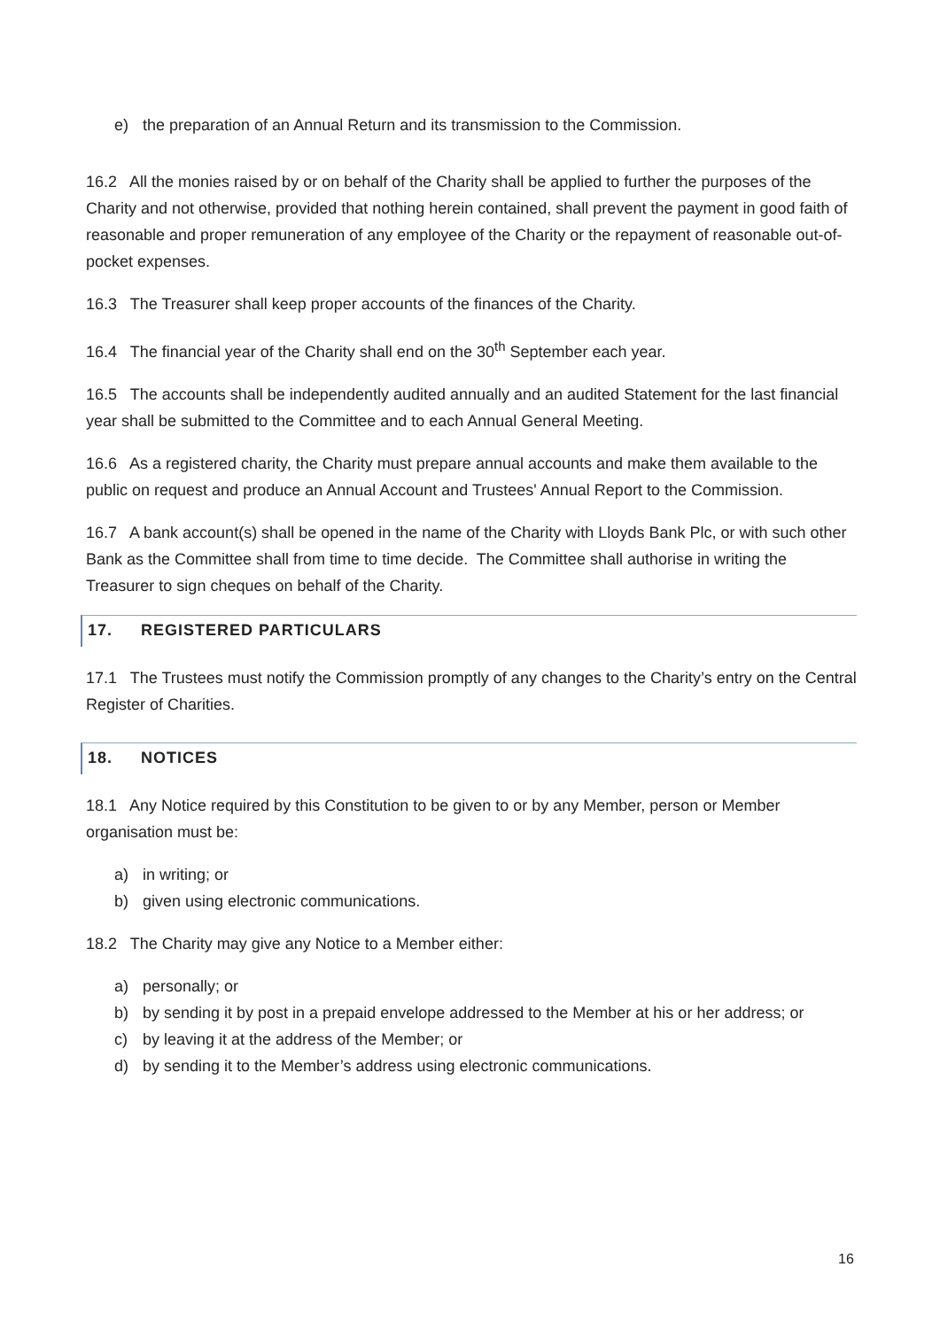e) the preparation of an Annual Return and its transmission to the Commission.
16.2 All the monies raised by or on behalf of the Charity shall be applied to further the purposes of the Charity and not otherwise, provided that nothing herein contained, shall prevent the payment in good faith of reasonable and proper remuneration of any employee of the Charity or the repayment of reasonable out-of-pocket expenses.
16.3 The Treasurer shall keep proper accounts of the finances of the Charity.
16.4 The financial year of the Charity shall end on the 30<sup>th</sup> September each year.
16.5 The accounts shall be independently audited annually and an audited Statement for the last financial year shall be submitted to the Committee and to each Annual General Meeting.
16.6 As a registered charity, the Charity must prepare annual accounts and make them available to the public on request and produce an Annual Account and Trustees' Annual Report to the Commission.
16.7 A bank account(s) shall be opened in the name of the Charity with Lloyds Bank Plc, or with such other Bank as the Committee shall from time to time decide. The Committee shall authorise in writing the Treasurer to sign cheques on behalf of the Charity.
17. REGISTERED PARTICULARS
17.1 The Trustees must notify the Commission promptly of any changes to the Charity’s entry on the Central Register of Charities.
18. NOTICES
18.1 Any Notice required by this Constitution to be given to or by any Member, person or Member organisation must be:
a) in writing; or
b) given using electronic communications.
18.2 The Charity may give any Notice to a Member either:
a) personally; or
b) by sending it by post in a prepaid envelope addressed to the Member at his or her address; or
c) by leaving it at the address of the Member; or
d) by sending it to the Member’s address using electronic communications.
16